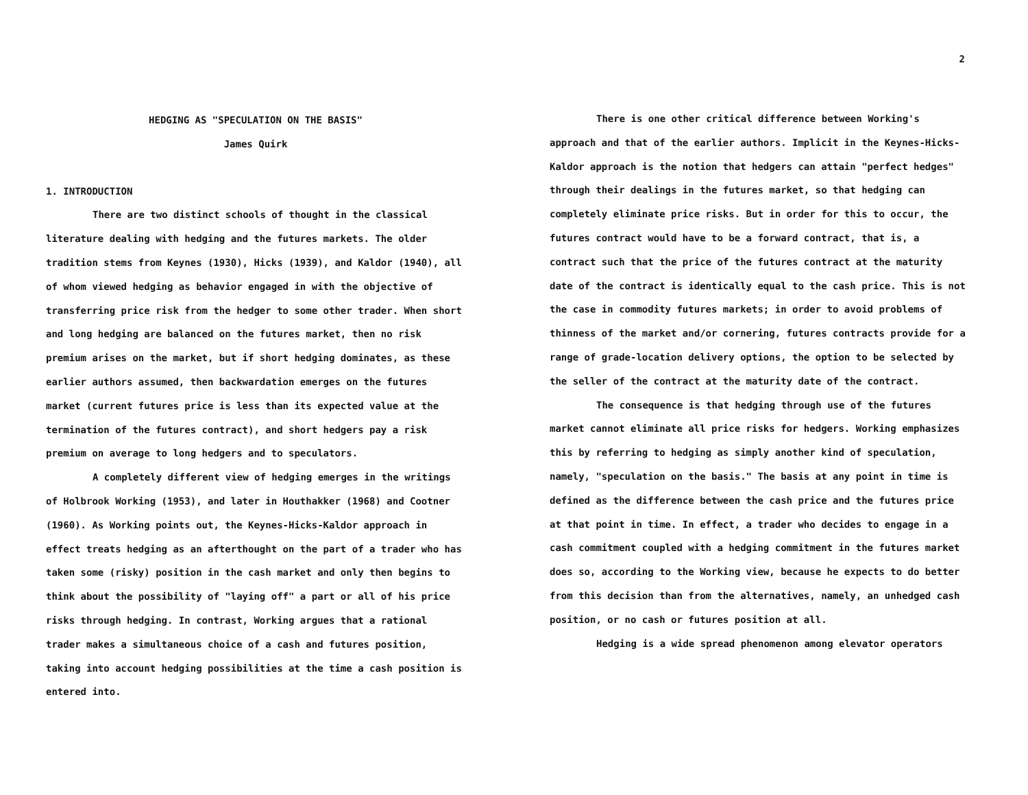2
HEDGING AS "SPECULATION ON THE BASIS"
James Quirk
1. INTRODUCTION
There are two distinct schools of thought in the classical literature dealing with hedging and the futures markets. The older tradition stems from Keynes (1930), Hicks (1939), and Kaldor (1940), all of whom viewed hedging as behavior engaged in with the objective of transferring price risk from the hedger to some other trader. When short and long hedging are balanced on the futures market, then no risk premium arises on the market, but if short hedging dominates, as these earlier authors assumed, then backwardation emerges on the futures market (current futures price is less than its expected value at the termination of the futures contract), and short hedgers pay a risk premium on average to long hedgers and to speculators.
A completely different view of hedging emerges in the writings of Holbrook Working (1953), and later in Houthakker (1968) and Cootner (1960). As Working points out, the Keynes-Hicks-Kaldor approach in effect treats hedging as an afterthought on the part of a trader who has taken some (risky) position in the cash market and only then begins to think about the possibility of "laying off" a part or all of his price risks through hedging. In contrast, Working argues that a rational trader makes a simultaneous choice of a cash and futures position, taking into account hedging possibilities at the time a cash position is entered into.
There is one other critical difference between Working's approach and that of the earlier authors. Implicit in the Keynes-Hicks-Kaldor approach is the notion that hedgers can attain "perfect hedges" through their dealings in the futures market, so that hedging can completely eliminate price risks. But in order for this to occur, the futures contract would have to be a forward contract, that is, a contract such that the price of the futures contract at the maturity date of the contract is identically equal to the cash price. This is not the case in commodity futures markets; in order to avoid problems of thinness of the market and/or cornering, futures contracts provide for a range of grade-location delivery options, the option to be selected by the seller of the contract at the maturity date of the contract.
The consequence is that hedging through use of the futures market cannot eliminate all price risks for hedgers. Working emphasizes this by referring to hedging as simply another kind of speculation, namely, "speculation on the basis." The basis at any point in time is defined as the difference between the cash price and the futures price at that point in time. In effect, a trader who decides to engage in a cash commitment coupled with a hedging commitment in the futures market does so, according to the Working view, because he expects to do better from this decision than from the alternatives, namely, an unhedged cash position, or no cash or futures position at all.
Hedging is a wide spread phenomenon among elevator operators